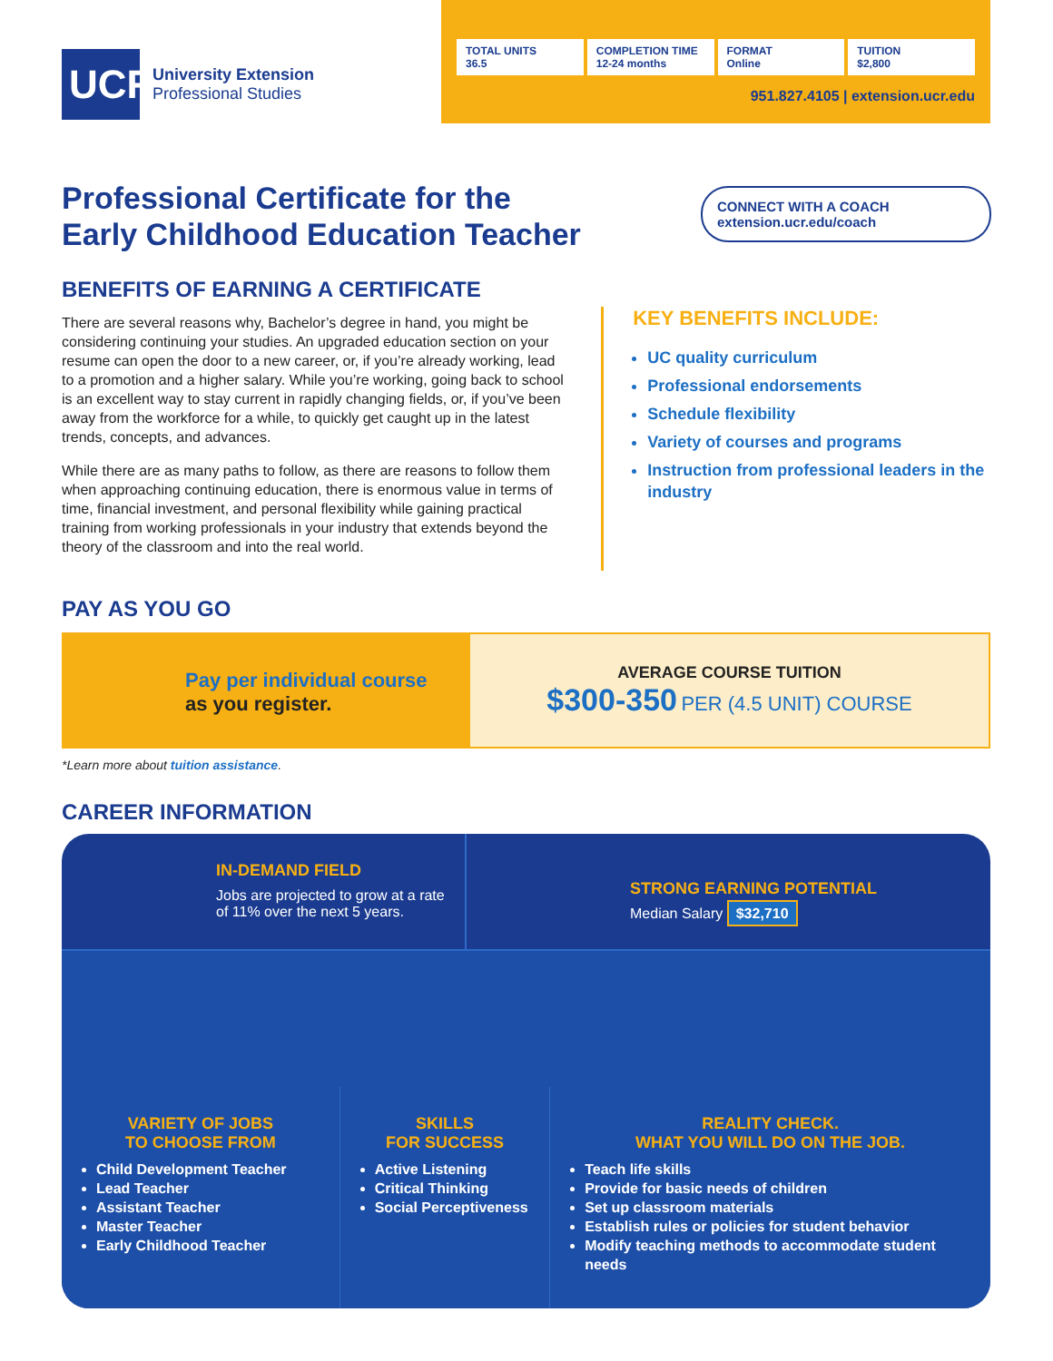UCR
University Extension
Professional Studies
TOTAL UNITS
36.5
COMPLETION TIME
12-24 months
FORMAT
Online
TUITION
$2,800
951.827.4105 | extension.ucr.edu
Professional Certificate for the
Early Childhood Education Teacher
CONNECT WITH A COACH
extension.ucr.edu/coach
BENEFITS OF EARNING A CERTIFICATE
There are several reasons why, Bachelor’s degree in hand, you might be considering continuing your studies. An upgraded education section on your resume can open the door to a new career, or, if you’re already working, lead to a promotion and a higher salary. While you’re working, going back to school is an excellent way to stay current in rapidly changing fields, or, if you’ve been away from the workforce for a while, to quickly get caught up in the latest trends, concepts, and advances.
While there are as many paths to follow, as there are reasons to follow them when approaching continuing education, there is enormous value in terms of time, financial investment, and personal flexibility while gaining practical training from working professionals in your industry that extends beyond the theory of the classroom and into the real world.
KEY BENEFITS INCLUDE:
UC quality curriculum
Professional endorsements
Schedule flexibility
Variety of courses and programs
Instruction from professional leaders in the industry
PAY AS YOU GO
Pay per individual course
as you register.
AVERAGE COURSE TUITION
$300-350 PER (4.5 UNIT) COURSE
*Learn more about tuition assistance.
CAREER INFORMATION
IN-DEMAND FIELD
Jobs are projected to grow at a rate of 11% over the next 5 years.
STRONG EARNING POTENTIAL
Median Salary $32,710
VARIETY OF JOBS
TO CHOOSE FROM
Child Development Teacher
Lead Teacher
Assistant Teacher
Master Teacher
Early Childhood Teacher
SKILLS
FOR SUCCESS
Active Listening
Critical Thinking
Social Perceptiveness
REALITY CHECK.
WHAT YOU WILL DO ON THE JOB.
Teach life skills
Provide for basic needs of children
Set up classroom materials
Establish rules or policies for student behavior
Modify teaching methods to accommodate student needs